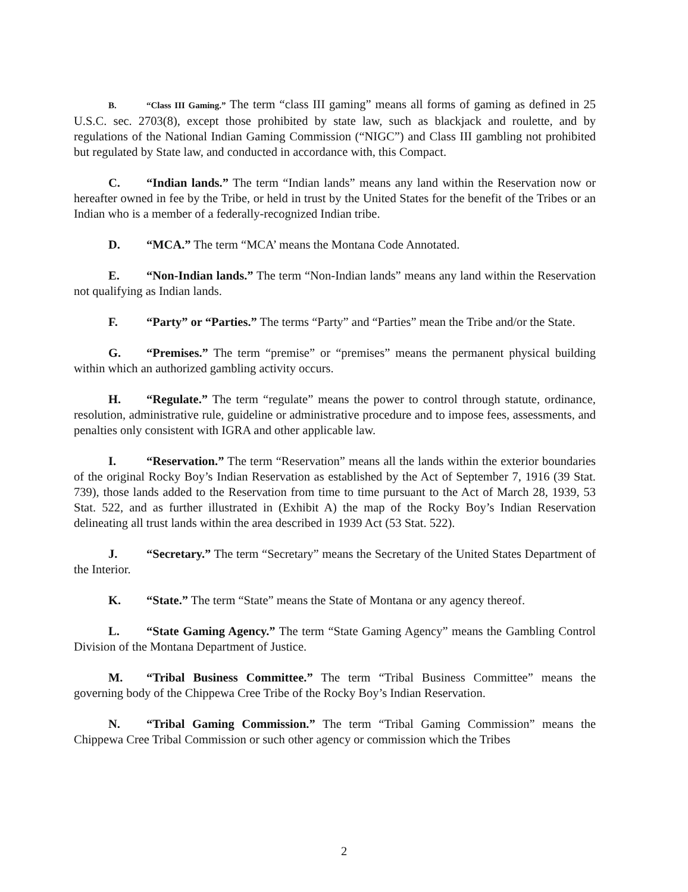B. “Class III Gaming.” The term “class III gaming” means all forms of gaming as defined in 25 U.S.C. sec. 2703(8), except those prohibited by state law, such as blackjack and roulette, and by regulations of the National Indian Gaming Commission (“NIGC”) and Class III gambling not prohibited but regulated by State law, and conducted in accordance with, this Compact.
C. “Indian lands.” The term “Indian lands” means any land within the Reservation now or hereafter owned in fee by the Tribe, or held in trust by the United States for the benefit of the Tribes or an Indian who is a member of a federally-recognized Indian tribe.
D. “MCA.” The term “MCA’ means the Montana Code Annotated.
E. “Non-Indian lands.” The term “Non-Indian lands” means any land within the Reservation not qualifying as Indian lands.
F. “Party” or “Parties.” The terms “Party” and “Parties” mean the Tribe and/or the State.
G. “Premises.” The term “premise” or “premises” means the permanent physical building within which an authorized gambling activity occurs.
H. “Regulate.” The term “regulate” means the power to control through statute, ordinance, resolution, administrative rule, guideline or administrative procedure and to impose fees, assessments, and penalties only consistent with IGRA and other applicable law.
I. “Reservation.” The term “Reservation” means all the lands within the exterior boundaries of the original Rocky Boy’s Indian Reservation as established by the Act of September 7, 1916 (39 Stat. 739), those lands added to the Reservation from time to time pursuant to the Act of March 28, 1939, 53 Stat. 522, and as further illustrated in (Exhibit A) the map of the Rocky Boy’s Indian Reservation delineating all trust lands within the area described in 1939 Act (53 Stat. 522).
J. “Secretary.” The term “Secretary” means the Secretary of the United States Department of the Interior.
K. “State.” The term “State” means the State of Montana or any agency thereof.
L. “State Gaming Agency.” The term “State Gaming Agency” means the Gambling Control Division of the Montana Department of Justice.
M. “Tribal Business Committee.” The term “Tribal Business Committee” means the governing body of the Chippewa Cree Tribe of the Rocky Boy’s Indian Reservation.
N. “Tribal Gaming Commission.” The term “Tribal Gaming Commission” means the Chippewa Cree Tribal Commission or such other agency or commission which the Tribes
2